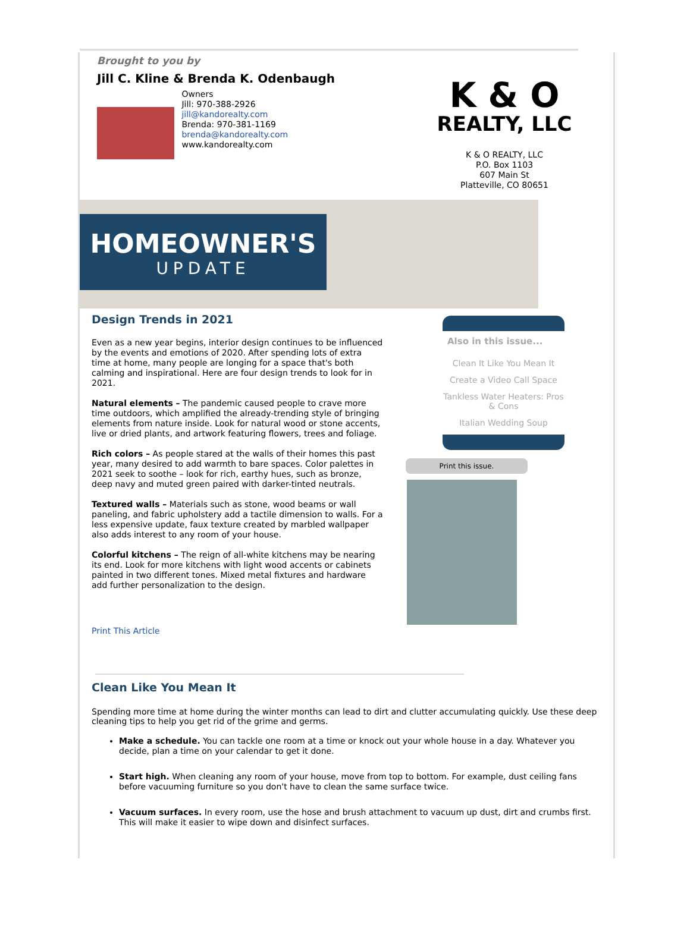Brought to you by
Jill C. Kline & Brenda K. Odenbaugh
Owners
Jill: 970-388-2926
jill@kandorealty.com
Brenda: 970-381-1169
brenda@kandorealty.com
www.kandorealty.com
K & O
REALTY, LLC
K & O REALTY, LLC
P.O. Box 1103
607 Main St
Platteville, CO 80651
HOMEOWNER'S
UPDATE
Design Trends in 2021
Even as a new year begins, interior design continues to be influenced by the events and emotions of 2020. After spending lots of extra time at home, many people are longing for a space that's both calming and inspirational. Here are four design trends to look for in 2021.
Natural elements – The pandemic caused people to crave more time outdoors, which amplified the already-trending style of bringing elements from nature inside. Look for natural wood or stone accents, live or dried plants, and artwork featuring flowers, trees and foliage.
Rich colors – As people stared at the walls of their homes this past year, many desired to add warmth to bare spaces. Color palettes in 2021 seek to soothe – look for rich, earthy hues, such as bronze, deep navy and muted green paired with darker-tinted neutrals.
Textured walls – Materials such as stone, wood beams or wall paneling, and fabric upholstery add a tactile dimension to walls. For a less expensive update, faux texture created by marbled wallpaper also adds interest to any room of your house.
Colorful kitchens – The reign of all-white kitchens may be nearing its end. Look for more kitchens with light wood accents or cabinets painted in two different tones. Mixed metal fixtures and hardware add further personalization to the design.
Print This Article
Also in this issue...
Clean It Like You Mean It
Create a Video Call Space
Tankless Water Heaters: Pros & Cons
Italian Wedding Soup
Print this issue.
Clean Like You Mean It
Spending more time at home during the winter months can lead to dirt and clutter accumulating quickly. Use these deep cleaning tips to help you get rid of the grime and germs.
Make a schedule. You can tackle one room at a time or knock out your whole house in a day. Whatever you decide, plan a time on your calendar to get it done.
Start high. When cleaning any room of your house, move from top to bottom. For example, dust ceiling fans before vacuuming furniture so you don't have to clean the same surface twice.
Vacuum surfaces. In every room, use the hose and brush attachment to vacuum up dust, dirt and crumbs first. This will make it easier to wipe down and disinfect surfaces.